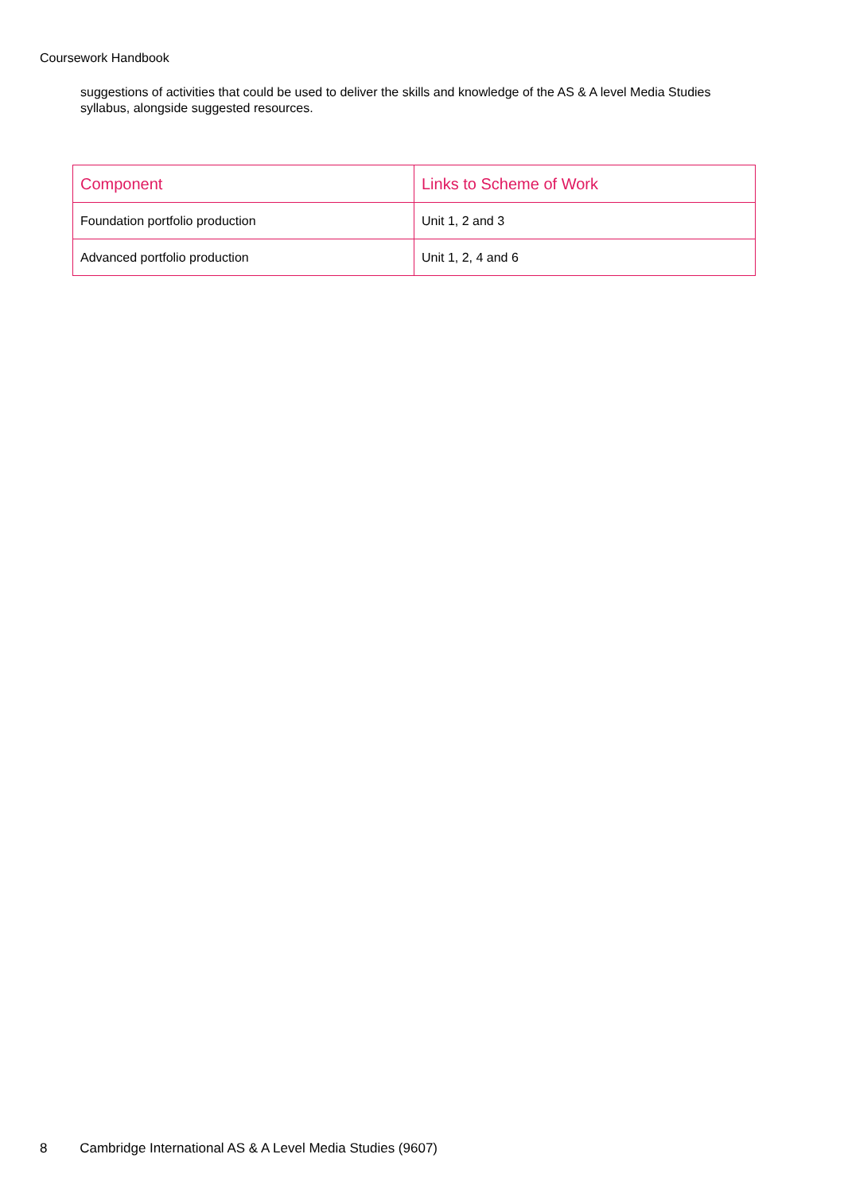Coursework Handbook
suggestions of activities that could be used to deliver the skills and knowledge of the AS & A level Media Studies syllabus, alongside suggested resources.
| Component | Links to Scheme of Work |
| --- | --- |
| Foundation portfolio production | Unit 1, 2 and 3 |
| Advanced portfolio production | Unit 1, 2, 4 and 6 |
8 Cambridge International AS & A Level Media Studies (9607)